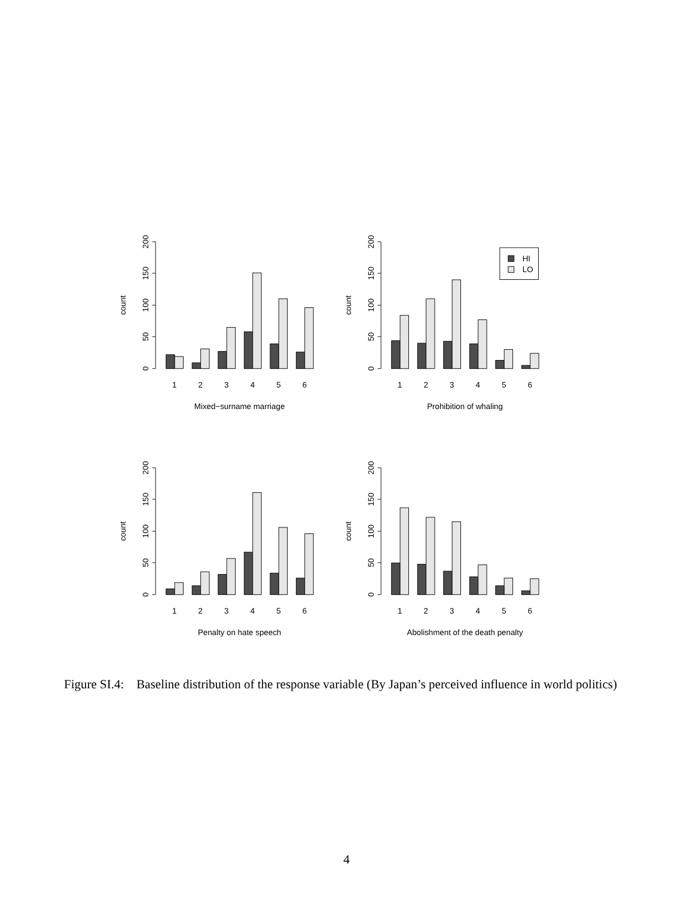0
50
100
150
200
count
1
2
3
4
5
6
Mixed−surname marriage
0
50
100
150
200
count
HI
LO
1
2
3
4
5
6
Prohibition of whaling
0
50
100
150
200
count
1
2
3
4
5
6
Penalty on hate speech
0
50
100
150
200
count
1
2
3
4
5
6
Abolishment of the death penalty
Figure SI.4: Baseline distribution of the response variable (By Japan’s perceived influence in world politics)
4